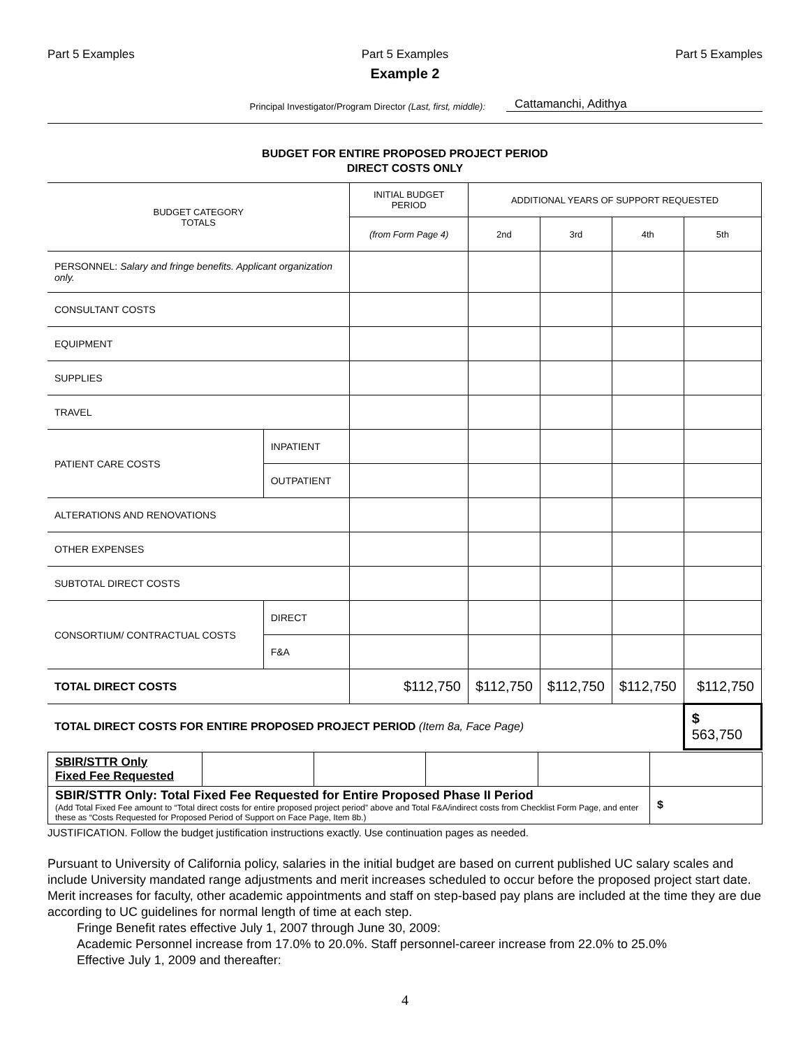Part 5 Examples Part 5 Examples Part 5 Examples
Example 2
Principal Investigator/Program Director (Last, first, middle): Cattamanchi, Adithya
BUDGET FOR ENTIRE PROPOSED PROJECT PERIOD
DIRECT COSTS ONLY
| BUDGET CATEGORY TOTALS | | INITIAL BUDGET PERIOD | ADDITIONAL YEARS OF SUPPORT REQUESTED | | | |
| | | (from Form Page 4) | 2nd | 3rd | 4th | 5th |
| PERSONNEL: Salary and fringe benefits. Applicant organization only. | | | | | | |
| CONSULTANT COSTS | | | | | | |
| EQUIPMENT | | | | | | |
| SUPPLIES | | | | | | |
| TRAVEL | | | | | | |
| PATIENT CARE COSTS | INPATIENT | | | | | |
| | OUTPATIENT | | | | | |
| ALTERATIONS AND RENOVATIONS | | | | | | |
| OTHER EXPENSES | | | | | | |
| SUBTOTAL DIRECT COSTS | | | | | | |
| CONSORTIUM/ CONTRACTUAL COSTS | DIRECT | | | | | |
| | F&A | | | | | |
| TOTAL DIRECT COSTS | | $112,750 | $112,750 | $112,750 | $112,750 | $112,750 |
| TOTAL DIRECT COSTS FOR ENTIRE PROPOSED PROJECT PERIOD (Item 8a, Face Page) | | | | | | $ 563,750 |
| SBIR/STTR Only Fixed Fee Requested | | | | | |
| SBIR/STTR Only: Total Fixed Fee Requested for Entire Proposed Phase II Period (Add Total Fixed Fee amount to “Total direct costs for entire proposed project period” above and Total F&A/indirect costs from Checklist Form Page, and enter these as “Costs Requested for Proposed Period of Support on Face Page, Item 8b.) | | | | | $ |
JUSTIFICATION. Follow the budget justification instructions exactly. Use continuation pages as needed.
Pursuant to University of California policy, salaries in the initial budget are based on current published UC salary scales and include University mandated range adjustments and merit increases scheduled to occur before the proposed project start date. Merit increases for faculty, other academic appointments and staff on step-based pay plans are included at the time they are due according to UC guidelines for normal length of time at each step.
Fringe Benefit rates effective July 1, 2007 through June 30, 2009:
Academic Personnel increase from 17.0% to 20.0%. Staff personnel-career increase from 22.0% to 25.0%
Effective July 1, 2009 and thereafter:
4